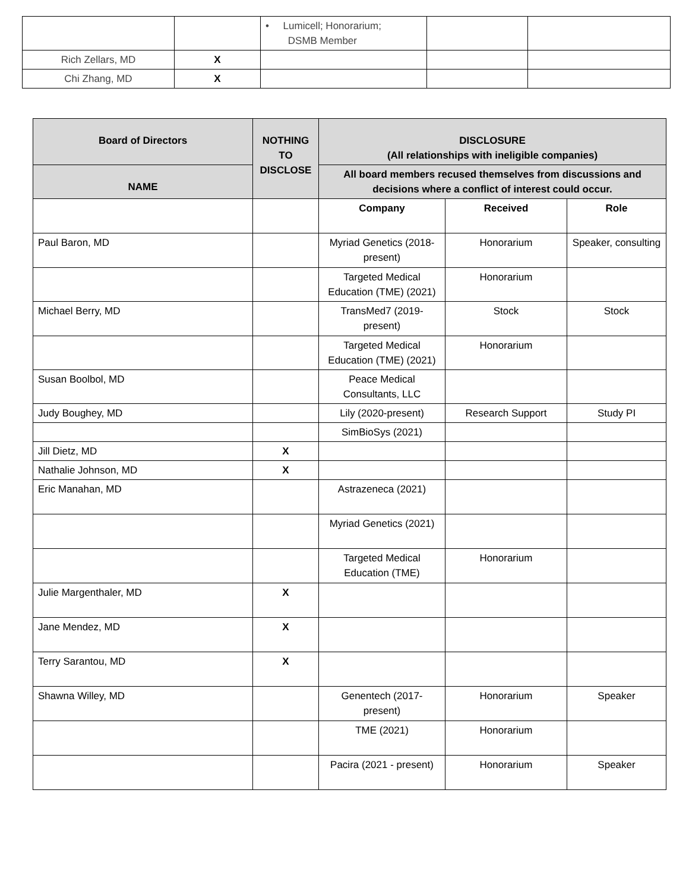| | | • Lumicell; Honorarium; DSMB Member | | |
| Rich Zellars, MD | X | | | |
| Chi Zhang, MD | X | | | |
| Board of Directors | NOTHING TO DISCLOSE | DISCLOSURE (All relationships with ineligible companies) | | |
| --- | --- | --- | --- | --- |
| NAME | | All board members recused themselves from discussions and decisions where a conflict of interest could occur. | | |
| | | Company | Received | Role |
| Paul Baron, MD | | Myriad Genetics (2018-present) | Honorarium | Speaker, consulting |
| | | Targeted Medical Education (TME) (2021) | Honorarium | |
| Michael Berry, MD | | TransMed7 (2019-present) | Stock | Stock |
| | | Targeted Medical Education (TME) (2021) | Honorarium | |
| Susan Boolbol, MD | | Peace Medical Consultants, LLC | | |
| Judy Boughey, MD | | Lily (2020-present) | Research Support | Study PI |
| | | SimBioSys (2021) | | |
| Jill Dietz, MD | X | | | |
| Nathalie Johnson, MD | X | | | |
| Eric Manahan, MD | | Astrazeneca (2021) | | |
| | | Myriad Genetics (2021) | | |
| | | Targeted Medical Education (TME) | Honorarium | |
| Julie Margenthaler, MD | X | | | |
| Jane Mendez, MD | X | | | |
| Terry Sarantou, MD | X | | | |
| Shawna Willey, MD | | Genentech (2017-present) | Honorarium | Speaker |
| | | TME (2021) | Honorarium | |
| | | Pacira (2021 - present) | Honorarium | Speaker |